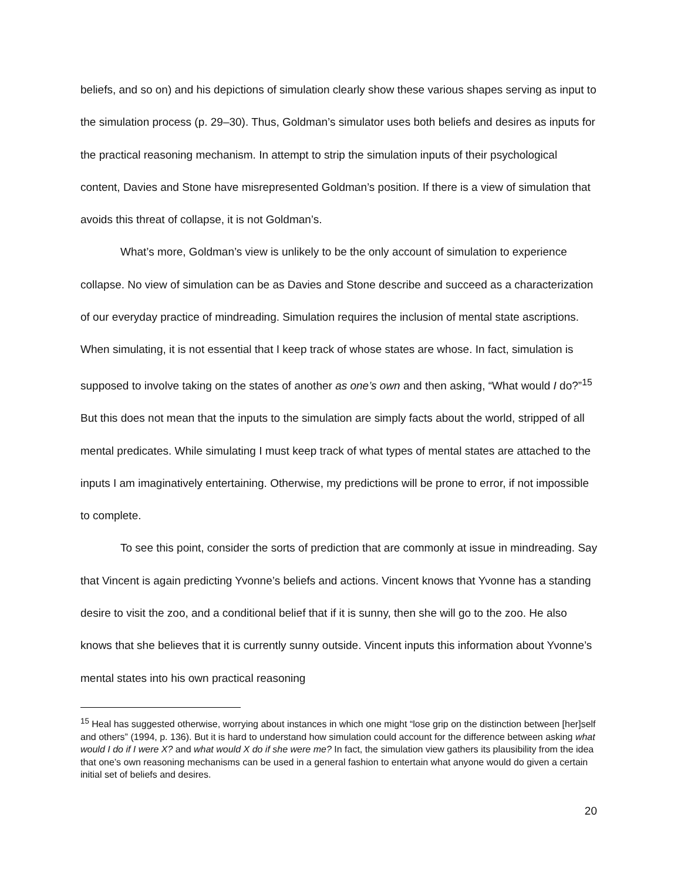beliefs, and so on) and his depictions of simulation clearly show these various shapes serving as input to the simulation process (p. 29–30). Thus, Goldman’s simulator uses both beliefs and desires as inputs for the practical reasoning mechanism. In attempt to strip the simulation inputs of their psychological content, Davies and Stone have misrepresented Goldman’s position. If there is a view of simulation that avoids this threat of collapse, it is not Goldman’s.
What’s more, Goldman’s view is unlikely to be the only account of simulation to experience collapse. No view of simulation can be as Davies and Stone describe and succeed as a characterization of our everyday practice of mindreading. Simulation requires the inclusion of mental state ascriptions. When simulating, it is not essential that I keep track of whose states are whose. In fact, simulation is supposed to involve taking on the states of another as one’s own and then asking, “What would I do?”<sup>15</sup> But this does not mean that the inputs to the simulation are simply facts about the world, stripped of all mental predicates. While simulating I must keep track of what types of mental states are attached to the inputs I am imaginatively entertaining. Otherwise, my predictions will be prone to error, if not impossible to complete.
To see this point, consider the sorts of prediction that are commonly at issue in mindreading. Say that Vincent is again predicting Yvonne’s beliefs and actions. Vincent knows that Yvonne has a standing desire to visit the zoo, and a conditional belief that if it is sunny, then she will go to the zoo. He also knows that she believes that it is currently sunny outside. Vincent inputs this information about Yvonne’s mental states into his own practical reasoning
<sup>15</sup> Heal has suggested otherwise, worrying about instances in which one might “lose grip on the distinction between [her]self and others” (1994, p. 136). But it is hard to understand how simulation could account for the difference between asking what would I do if I were X? and what would X do if she were me? In fact, the simulation view gathers its plausibility from the idea that one’s own reasoning mechanisms can be used in a general fashion to entertain what anyone would do given a certain initial set of beliefs and desires.
20